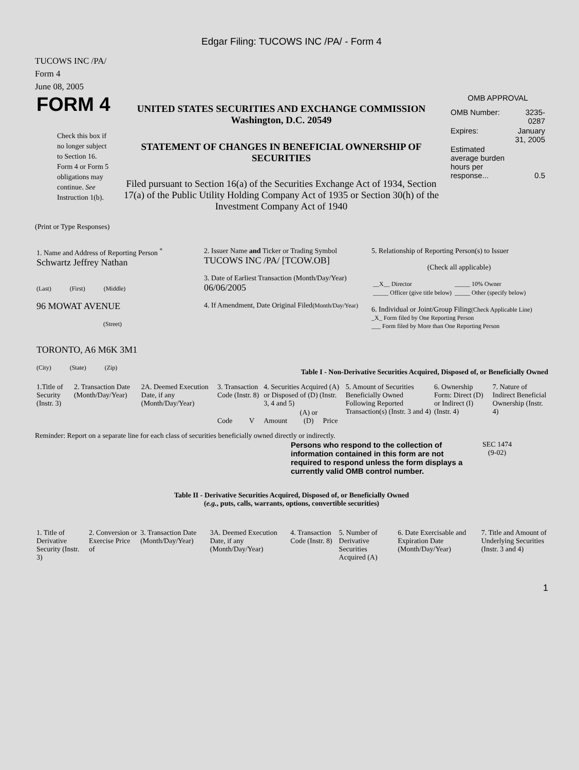Edgar Filing: TUCOWS INC /PA/ - Form 4
TUCOWS INC /PA/
Form 4
June 08, 2005
| FORM 4 Check this box if no longer subject to Section 16. Form 4 or Form 5 obligations may continue. See Instruction 1(b). | UNITED STATES SECURITIES AND EXCHANGE COMMISSION Washington, D.C. 20549 STATEMENT OF CHANGES IN BENEFICIAL OWNERSHIP OF SECURITIES Filed pursuant to Section 16(a) of the Securities Exchange Act of 1934, Section 17(a) of the Public Utility Holding Company Act of 1935 or Section 30(h) of the Investment Company Act of 1940 | OMB APPROVAL / OMB Number: / 3235-0287 / / Expires: / January 31, 2005 / / Estimated average burden hours per response... / 0.5 / |
(Print or Type Responses)
| 1. Name and Address of Reporting Person <sup>*</sup> Schwartz Jeffrey Nathan (Last) (First) (Middle) 96 MOWAT AVENUE (Street) TORONTO, A6 M6K 3M1 (City) (State) (Zip) | 2. Issuer Name and Ticker or Trading Symbol TUCOWS INC /PA/ [TCOW.OB] 3. Date of Earliest Transaction (Month/Day/Year) 06/06/2005 4. If Amendment, Date Original Filed (Month/Day/Year) | 5. Relationship of Reporting Person(s) to Issuer (Check all applicable) / __X__ Director / _____ 10% Owner / / _____ Officer (give title below) / _____ Other (specify below) / 6. Individual or Joint/Group Filing (Check Applicable Line) _X_ Form filed by One Reporting Person ___ Form filed by More than One Reporting Person |
Table I - Non-Derivative Securities Acquired, Disposed of, or Beneficially Owned
| 1.Title of Security (Instr. 3) | 2. Transaction Date (Month/Day/Year) | 2A. Deemed Execution Date, if any (Month/Day/Year) | 3. Transaction Code (Instr. 8) | | 4. Securities Acquired (A) or Disposed of (D) (Instr. 3, 4 and 5) | | | 5. Amount of Securities Beneficially Owned Following Reported Transaction(s) (Instr. 3 and 4) | 6. Ownership Form: Direct (D) or Indirect (I) (Instr. 4) | 7. Nature of Indirect Beneficial Ownership (Instr. 4) |
| | | | Code | V | Amount | (A) or (D) | Price | | | |
Reminder: Report on a separate line for each class of securities beneficially owned directly or indirectly.
| Persons who respond to the collection of information contained in this form are not required to respond unless the form displays a currently valid OMB control number. | SEC 1474 (9-02) |
Table II - Derivative Securities Acquired, Disposed of, or Beneficially Owned
(e.g., puts, calls, warrants, options, convertible securities)
| 1. Title of Derivative Security (Instr. 3) | 2. Conversion or Exercise Price of | 3. Transaction Date (Month/Day/Year) | 3A. Deemed Execution Date, if any (Month/Day/Year) | 4. Transaction Code (Instr. 8) | 5. Number of Derivative Securities Acquired (A) | 6. Date Exercisable and Expiration Date (Month/Day/Year) | 7. Title and Amount of Underlying Securities (Instr. 3 and 4) |
1